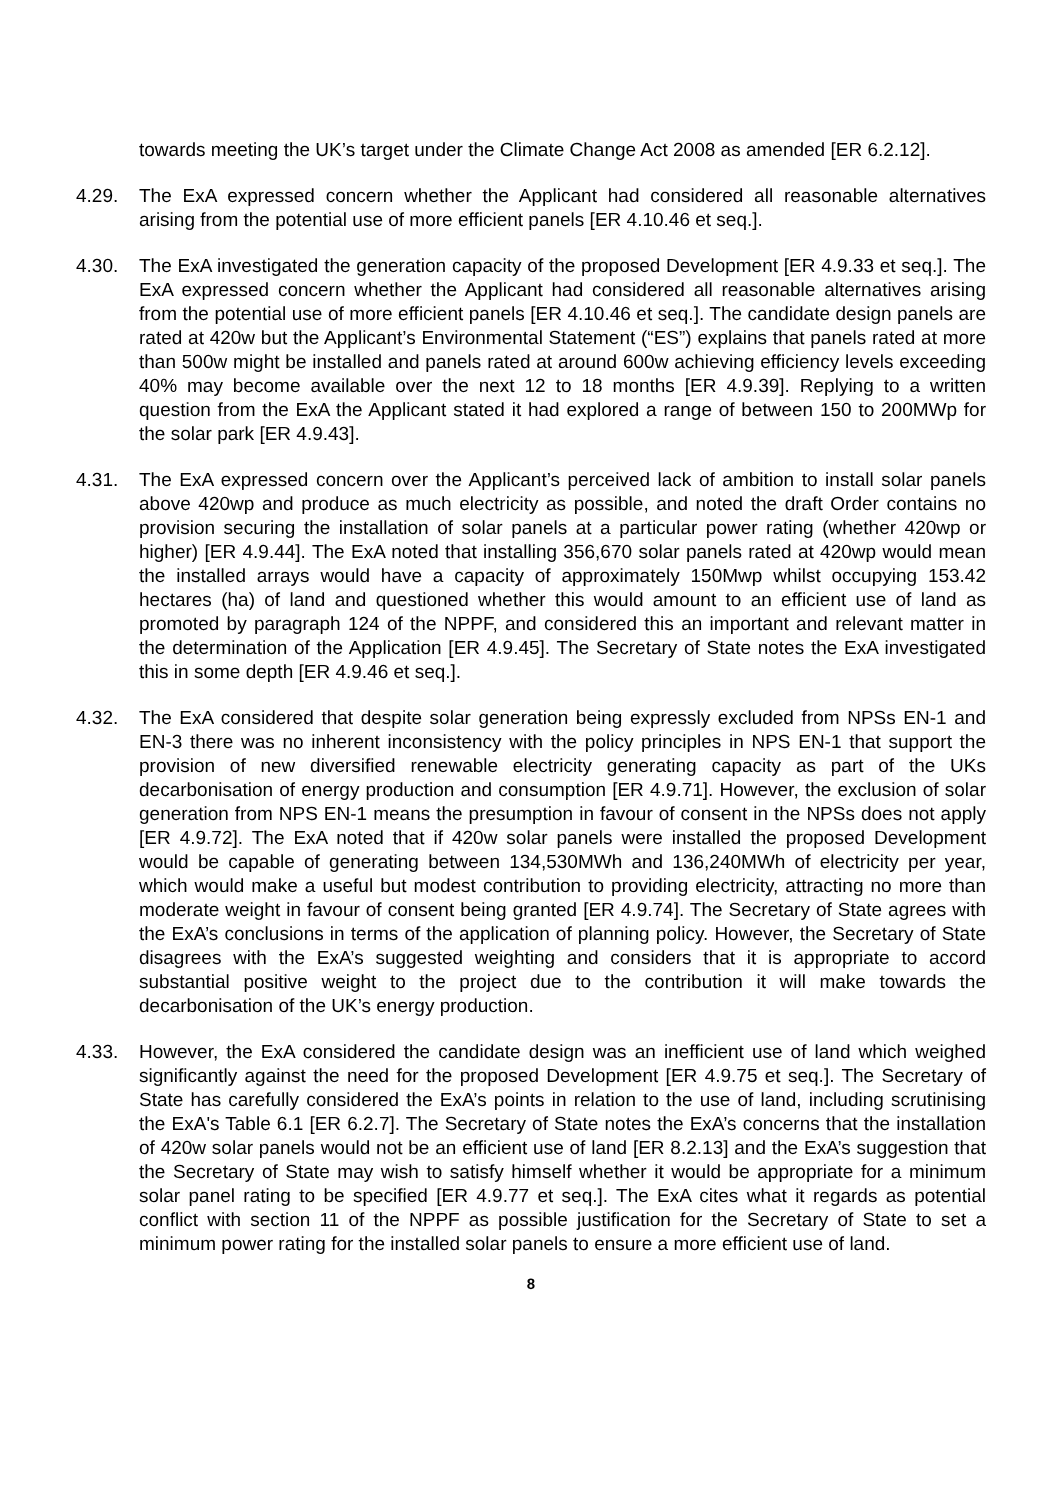towards meeting the UK’s target under the Climate Change Act 2008 as amended [ER 6.2.12].
4.29. The ExA expressed concern whether the Applicant had considered all reasonable alternatives arising from the potential use of more efficient panels [ER 4.10.46 et seq.].
4.30. The ExA investigated the generation capacity of the proposed Development [ER 4.9.33 et seq.]. The ExA expressed concern whether the Applicant had considered all reasonable alternatives arising from the potential use of more efficient panels [ER 4.10.46 et seq.]. The candidate design panels are rated at 420w but the Applicant’s Environmental Statement (“ES”) explains that panels rated at more than 500w might be installed and panels rated at around 600w achieving efficiency levels exceeding 40% may become available over the next 12 to 18 months [ER 4.9.39]. Replying to a written question from the ExA the Applicant stated it had explored a range of between 150 to 200MWp for the solar park [ER 4.9.43].
4.31. The ExA expressed concern over the Applicant’s perceived lack of ambition to install solar panels above 420wp and produce as much electricity as possible, and noted the draft Order contains no provision securing the installation of solar panels at a particular power rating (whether 420wp or higher) [ER 4.9.44]. The ExA noted that installing 356,670 solar panels rated at 420wp would mean the installed arrays would have a capacity of approximately 150Mwp whilst occupying 153.42 hectares (ha) of land and questioned whether this would amount to an efficient use of land as promoted by paragraph 124 of the NPPF, and considered this an important and relevant matter in the determination of the Application [ER 4.9.45]. The Secretary of State notes the ExA investigated this in some depth [ER 4.9.46 et seq.].
4.32. The ExA considered that despite solar generation being expressly excluded from NPSs EN-1 and EN-3 there was no inherent inconsistency with the policy principles in NPS EN-1 that support the provision of new diversified renewable electricity generating capacity as part of the UKs decarbonisation of energy production and consumption [ER 4.9.71]. However, the exclusion of solar generation from NPS EN-1 means the presumption in favour of consent in the NPSs does not apply [ER 4.9.72]. The ExA noted that if 420w solar panels were installed the proposed Development would be capable of generating between 134,530MWh and 136,240MWh of electricity per year, which would make a useful but modest contribution to providing electricity, attracting no more than moderate weight in favour of consent being granted [ER 4.9.74]. The Secretary of State agrees with the ExA’s conclusions in terms of the application of planning policy. However, the Secretary of State disagrees with the ExA’s suggested weighting and considers that it is appropriate to accord substantial positive weight to the project due to the contribution it will make towards the decarbonisation of the UK’s energy production.
4.33. However, the ExA considered the candidate design was an inefficient use of land which weighed significantly against the need for the proposed Development [ER 4.9.75 et seq.]. The Secretary of State has carefully considered the ExA’s points in relation to the use of land, including scrutinising the ExA's Table 6.1 [ER 6.2.7]. The Secretary of State notes the ExA’s concerns that the installation of 420w solar panels would not be an efficient use of land [ER 8.2.13] and the ExA’s suggestion that the Secretary of State may wish to satisfy himself whether it would be appropriate for a minimum solar panel rating to be specified [ER 4.9.77 et seq.]. The ExA cites what it regards as potential conflict with section 11 of the NPPF as possible justification for the Secretary of State to set a minimum power rating for the installed solar panels to ensure a more efficient use of land.
8